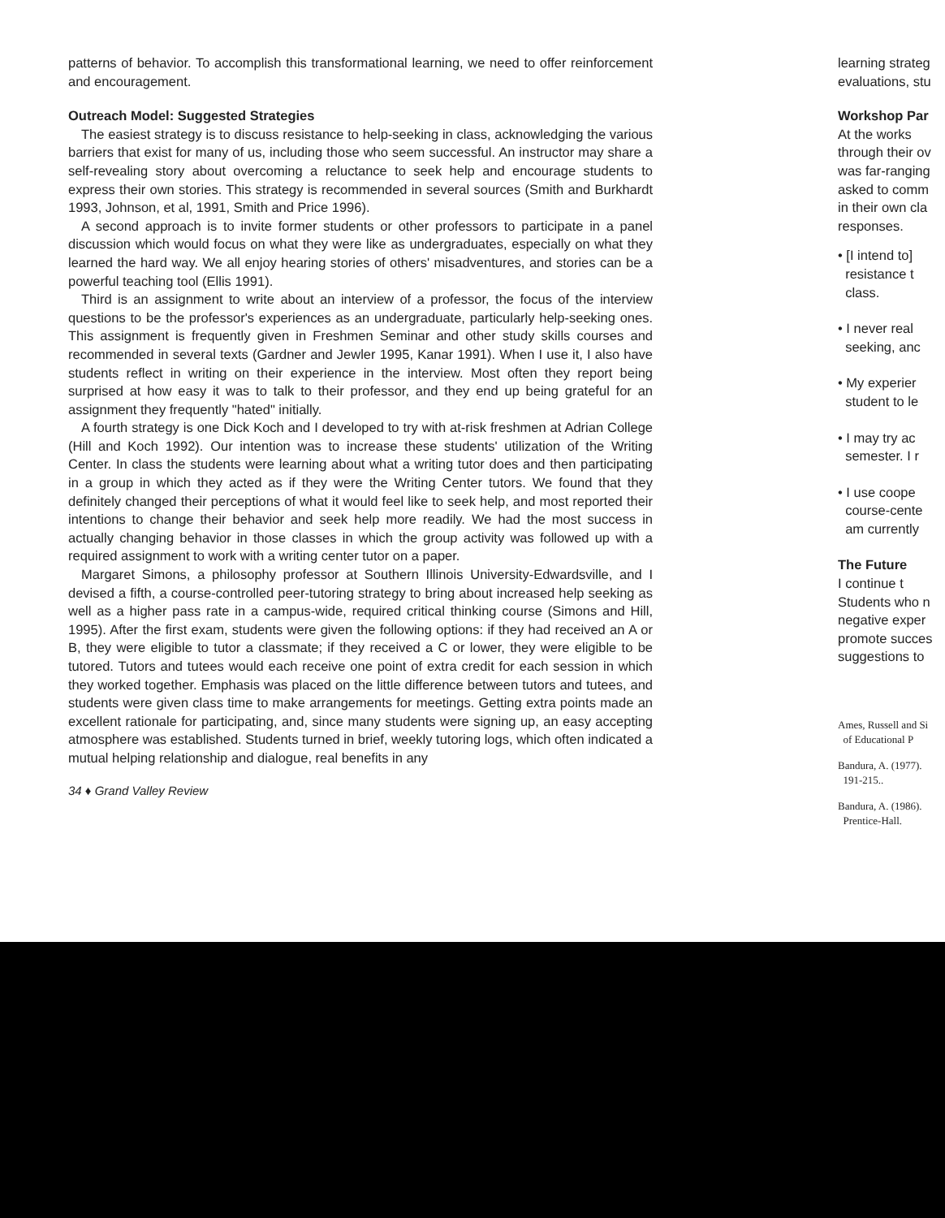patterns of behavior. To accomplish this transformational learning, we need to offer reinforcement and encouragement.
Outreach Model: Suggested Strategies
The easiest strategy is to discuss resistance to help-seeking in class, acknowledging the various barriers that exist for many of us, including those who seem successful. An instructor may share a self-revealing story about overcoming a reluctance to seek help and encourage students to express their own stories. This strategy is recommended in several sources (Smith and Burkhardt 1993, Johnson, et al, 1991, Smith and Price 1996).
A second approach is to invite former students or other professors to participate in a panel discussion which would focus on what they were like as undergraduates, especially on what they learned the hard way. We all enjoy hearing stories of others' misadventures, and stories can be a powerful teaching tool (Ellis 1991).
Third is an assignment to write about an interview of a professor, the focus of the interview questions to be the professor's experiences as an undergraduate, particularly help-seeking ones. This assignment is frequently given in Freshmen Seminar and other study skills courses and recommended in several texts (Gardner and Jewler 1995, Kanar 1991). When I use it, I also have students reflect in writing on their experience in the interview. Most often they report being surprised at how easy it was to talk to their professor, and they end up being grateful for an assignment they frequently "hated" initially.
A fourth strategy is one Dick Koch and I developed to try with at-risk freshmen at Adrian College (Hill and Koch 1992). Our intention was to increase these students' utilization of the Writing Center. In class the students were learning about what a writing tutor does and then participating in a group in which they acted as if they were the Writing Center tutors. We found that they definitely changed their perceptions of what it would feel like to seek help, and most reported their intentions to change their behavior and seek help more readily. We had the most success in actually changing behavior in those classes in which the group activity was followed up with a required assignment to work with a writing center tutor on a paper.
Margaret Simons, a philosophy professor at Southern Illinois University-Edwardsville, and I devised a fifth, a course-controlled peer-tutoring strategy to bring about increased help seeking as well as a higher pass rate in a campus-wide, required critical thinking course (Simons and Hill, 1995). After the first exam, students were given the following options: if they had received an A or B, they were eligible to tutor a classmate; if they received a C or lower, they were eligible to be tutored. Tutors and tutees would each receive one point of extra credit for each session in which they worked together. Emphasis was placed on the little difference between tutors and tutees, and students were given class time to make arrangements for meetings. Getting extra points made an excellent rationale for participating, and, since many students were signing up, an easy accepting atmosphere was established. Students turned in brief, weekly tutoring logs, which often indicated a mutual helping relationship and dialogue, real benefits in any
34 ♦ Grand Valley Review
learning strateg
evaluations, stu
Workshop Par
At the works
through their ov
was far-ranging
asked to comm
in their own cla
responses.
• [I intend to]
resistance t
class.
• I never real
seeking, anc
• My experier
student to le
• I may try ac
semester. I r
• I use coope
course-cente
am currently
The Future
I continue t
Students who n
negative exper
promote succes
suggestions to
Ames, Russell and Si
of Educational P
Bandura, A. (1977).
191-215..
Bandura, A. (1986).
Prentice-Hall.